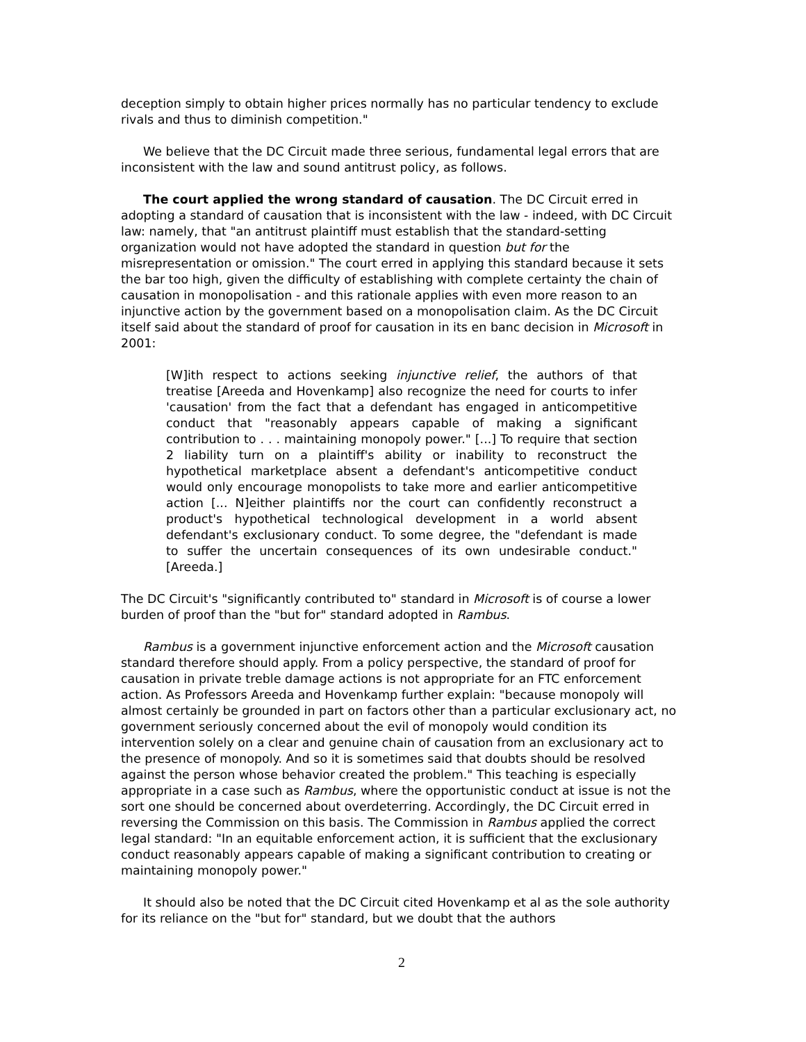deception simply to obtain higher prices normally has no particular tendency to exclude rivals and thus to diminish competition."
We believe that the DC Circuit made three serious, fundamental legal errors that are inconsistent with the law and sound antitrust policy, as follows.
The court applied the wrong standard of causation. The DC Circuit erred in adopting a standard of causation that is inconsistent with the law - indeed, with DC Circuit law: namely, that "an antitrust plaintiff must establish that the standard-setting organization would not have adopted the standard in question but for the misrepresentation or omission." The court erred in applying this standard because it sets the bar too high, given the difficulty of establishing with complete certainty the chain of causation in monopolisation - and this rationale applies with even more reason to an injunctive action by the government based on a monopolisation claim. As the DC Circuit itself said about the standard of proof for causation in its en banc decision in Microsoft in 2001:
[W]ith respect to actions seeking injunctive relief, the authors of that treatise [Areeda and Hovenkamp] also recognize the need for courts to infer 'causation' from the fact that a defendant has engaged in anticompetitive conduct that "reasonably appears capable of making a significant contribution to . . . maintaining monopoly power." [...] To require that section 2 liability turn on a plaintiff's ability or inability to reconstruct the hypothetical marketplace absent a defendant's anticompetitive conduct would only encourage monopolists to take more and earlier anticompetitive action [... N]either plaintiffs nor the court can confidently reconstruct a product's hypothetical technological development in a world absent defendant's exclusionary conduct. To some degree, the "defendant is made to suffer the uncertain consequences of its own undesirable conduct." [Areeda.]
The DC Circuit's "significantly contributed to" standard in Microsoft is of course a lower burden of proof than the "but for" standard adopted in Rambus.
Rambus is a government injunctive enforcement action and the Microsoft causation standard therefore should apply. From a policy perspective, the standard of proof for causation in private treble damage actions is not appropriate for an FTC enforcement action. As Professors Areeda and Hovenkamp further explain: "because monopoly will almost certainly be grounded in part on factors other than a particular exclusionary act, no government seriously concerned about the evil of monopoly would condition its intervention solely on a clear and genuine chain of causation from an exclusionary act to the presence of monopoly. And so it is sometimes said that doubts should be resolved against the person whose behavior created the problem." This teaching is especially appropriate in a case such as Rambus, where the opportunistic conduct at issue is not the sort one should be concerned about overdeterring. Accordingly, the DC Circuit erred in reversing the Commission on this basis. The Commission in Rambus applied the correct legal standard: "In an equitable enforcement action, it is sufficient that the exclusionary conduct reasonably appears capable of making a significant contribution to creating or maintaining monopoly power."
It should also be noted that the DC Circuit cited Hovenkamp et al as the sole authority for its reliance on the "but for" standard, but we doubt that the authors
2